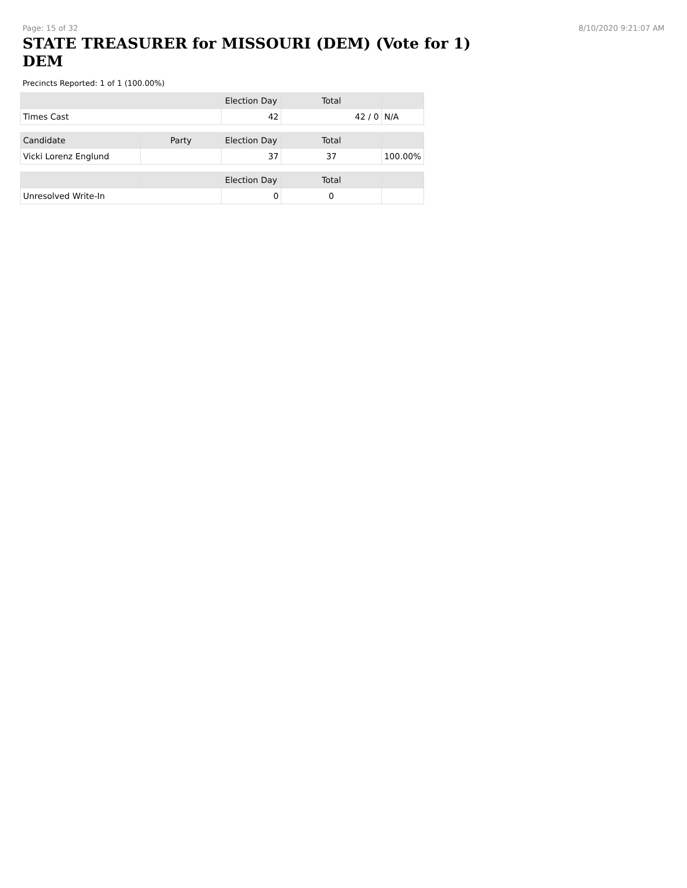Page: 15 of 32 8/10/2020 9:21:07 AM
STATE TREASURER for MISSOURI (DEM) (Vote for 1) DEM
Precincts Reported: 1 of 1 (100.00%)
| | | Election Day | Total | |
| --- | --- | --- | --- | --- |
| Times Cast | | 42 | 42 / 0 | N/A |
| Candidate | Party | Election Day | Total | |
| Vicki Lorenz Englund | | 37 | 37 | 100.00% |
| | | Election Day | Total | |
| Unresolved Write-In | | 0 | 0 | |